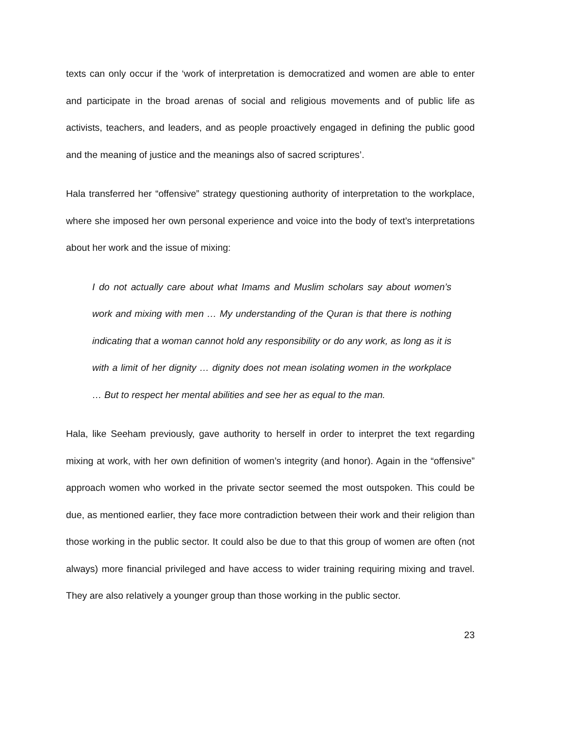texts can only occur if the ‘work of interpretation is democratized and women are able to enter and participate in the broad arenas of social and religious movements and of public life as activists, teachers, and leaders, and as people proactively engaged in defining the public good and the meaning of justice and the meanings also of sacred scriptures’.
Hala transferred her “offensive” strategy questioning authority of interpretation to the workplace, where she imposed her own personal experience and voice into the body of text’s interpretations about her work and the issue of mixing:
I do not actually care about what Imams and Muslim scholars say about women’s work and mixing with men … My understanding of the Quran is that there is nothing indicating that a woman cannot hold any responsibility or do any work, as long as it is with a limit of her dignity … dignity does not mean isolating women in the workplace … But to respect her mental abilities and see her as equal to the man.
Hala, like Seeham previously, gave authority to herself in order to interpret the text regarding mixing at work, with her own definition of women’s integrity (and honor). Again in the “offensive” approach women who worked in the private sector seemed the most outspoken. This could be due, as mentioned earlier, they face more contradiction between their work and their religion than those working in the public sector. It could also be due to that this group of women are often (not always) more financial privileged and have access to wider training requiring mixing and travel. They are also relatively a younger group than those working in the public sector.
23